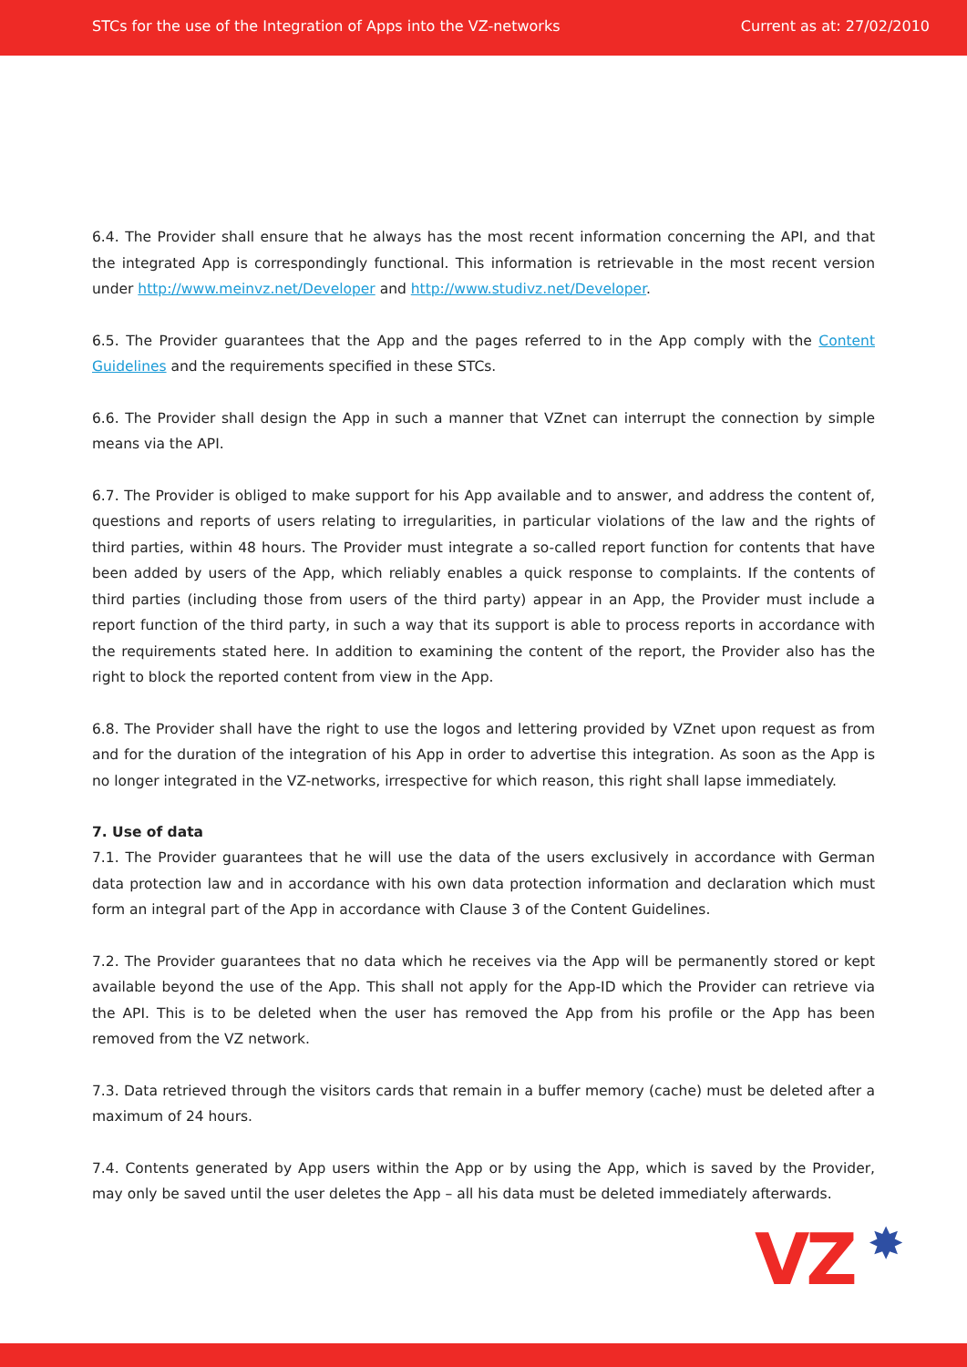STCs for the use of the Integration of Apps into the VZ-networks Current as at: 27/02/2010
6.4. The Provider shall ensure that he always has the most recent information concerning the API, and that the integrated App is correspondingly functional. This information is retrievable in the most recent version under http://www.meinvz.net/Developer and http://www.studivz.net/Developer.
6.5. The Provider guarantees that the App and the pages referred to in the App comply with the Content Guidelines and the requirements specified in these STCs.
6.6. The Provider shall design the App in such a manner that VZnet can interrupt the connection by simple means via the API.
6.7. The Provider is obliged to make support for his App available and to answer, and address the content of, questions and reports of users relating to irregularities, in particular violations of the law and the rights of third parties, within 48 hours. The Provider must integrate a so-called report function for contents that have been added by users of the App, which reliably enables a quick response to complaints. If the contents of third parties (including those from users of the third party) appear in an App, the Provider must include a report function of the third party, in such a way that its support is able to process reports in accordance with the requirements stated here. In addition to examining the content of the report, the Provider also has the right to block the reported content from view in the App.
6.8. The Provider shall have the right to use the logos and lettering provided by VZnet upon request as from and for the duration of the integration of his App in order to advertise this integration. As soon as the App is no longer integrated in the VZ-networks, irrespective for which reason, this right shall lapse immediately.
7. Use of data
7.1. The Provider guarantees that he will use the data of the users exclusively in accordance with German data protection law and in accordance with his own data protection information and declaration which must form an integral part of the App in accordance with Clause 3 of the Content Guidelines.
7.2. The Provider guarantees that no data which he receives via the App will be permanently stored or kept available beyond the use of the App. This shall not apply for the App-ID which the Provider can retrieve via the API. This is to be deleted when the user has removed the App from his profile or the App has been removed from the VZ network.
7.3. Data retrieved through the visitors cards that remain in a buffer memory (cache) must be deleted after a maximum of 24 hours.
7.4. Contents generated by App users within the App or by using the App, which is saved by the Provider, may only be saved until the user deletes the App – all his data must be deleted immediately afterwards.
VZ ✸